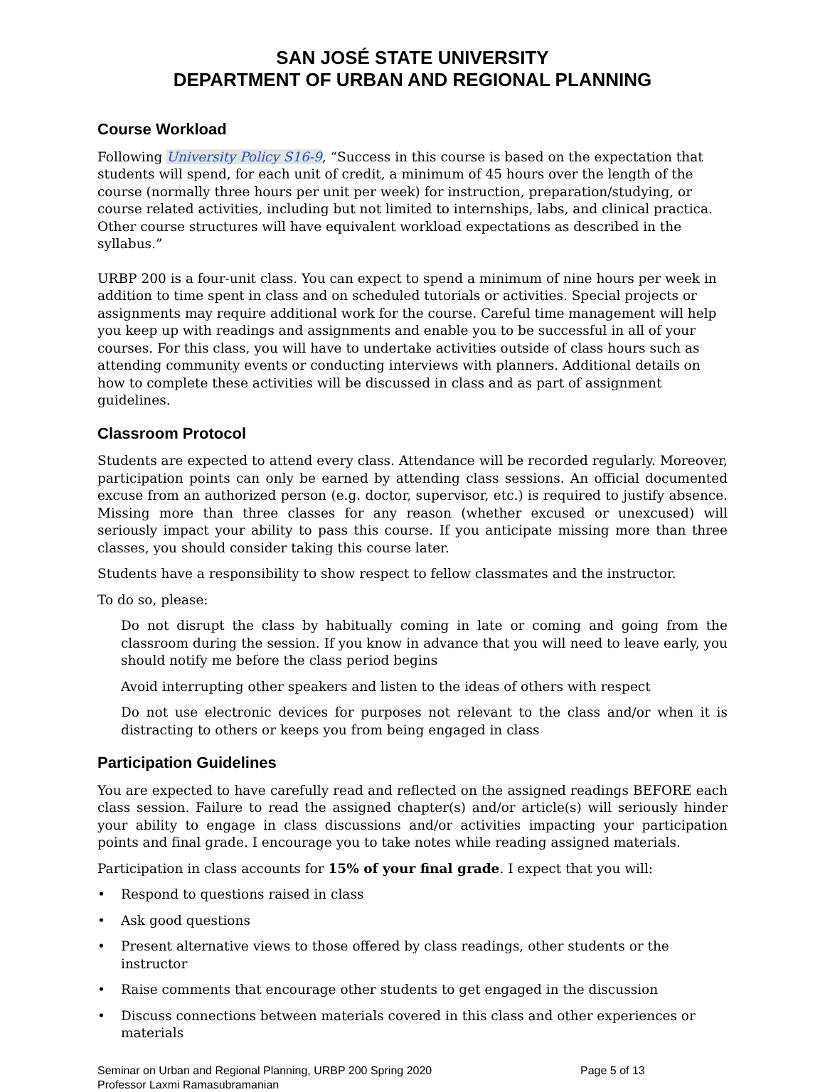SAN JOSÉ STATE UNIVERSITY
DEPARTMENT OF URBAN AND REGIONAL PLANNING
Course Workload
Following University Policy S16-9, “Success in this course is based on the expectation that students will spend, for each unit of credit, a minimum of 45 hours over the length of the course (normally three hours per unit per week) for instruction, preparation/studying, or course related activities, including but not limited to internships, labs, and clinical practica. Other course structures will have equivalent workload expectations as described in the syllabus.”
URBP 200 is a four-unit class. You can expect to spend a minimum of nine hours per week in addition to time spent in class and on scheduled tutorials or activities. Special projects or assignments may require additional work for the course. Careful time management will help you keep up with readings and assignments and enable you to be successful in all of your courses. For this class, you will have to undertake activities outside of class hours such as attending community events or conducting interviews with planners. Additional details on how to complete these activities will be discussed in class and as part of assignment guidelines.
Classroom Protocol
Students are expected to attend every class. Attendance will be recorded regularly. Moreover, participation points can only be earned by attending class sessions. An official documented excuse from an authorized person (e.g. doctor, supervisor, etc.) is required to justify absence. Missing more than three classes for any reason (whether excused or unexcused) will seriously impact your ability to pass this course. If you anticipate missing more than three classes, you should consider taking this course later.
Students have a responsibility to show respect to fellow classmates and the instructor.
To do so, please:
Do not disrupt the class by habitually coming in late or coming and going from the classroom during the session. If you know in advance that you will need to leave early, you should notify me before the class period begins
Avoid interrupting other speakers and listen to the ideas of others with respect
Do not use electronic devices for purposes not relevant to the class and/or when it is distracting to others or keeps you from being engaged in class
Participation Guidelines
You are expected to have carefully read and reflected on the assigned readings BEFORE each class session. Failure to read the assigned chapter(s) and/or article(s) will seriously hinder your ability to engage in class discussions and/or activities impacting your participation points and final grade. I encourage you to take notes while reading assigned materials.
Participation in class accounts for 15% of your final grade. I expect that you will:
• Respond to questions raised in class
• Ask good questions
• Present alternative views to those offered by class readings, other students or the instructor
• Raise comments that encourage other students to get engaged in the discussion
• Discuss connections between materials covered in this class and other experiences or materials
Seminar on Urban and Regional Planning, URBP 200 Spring 2020 Page 5 of 13
Professor Laxmi Ramasubramanian